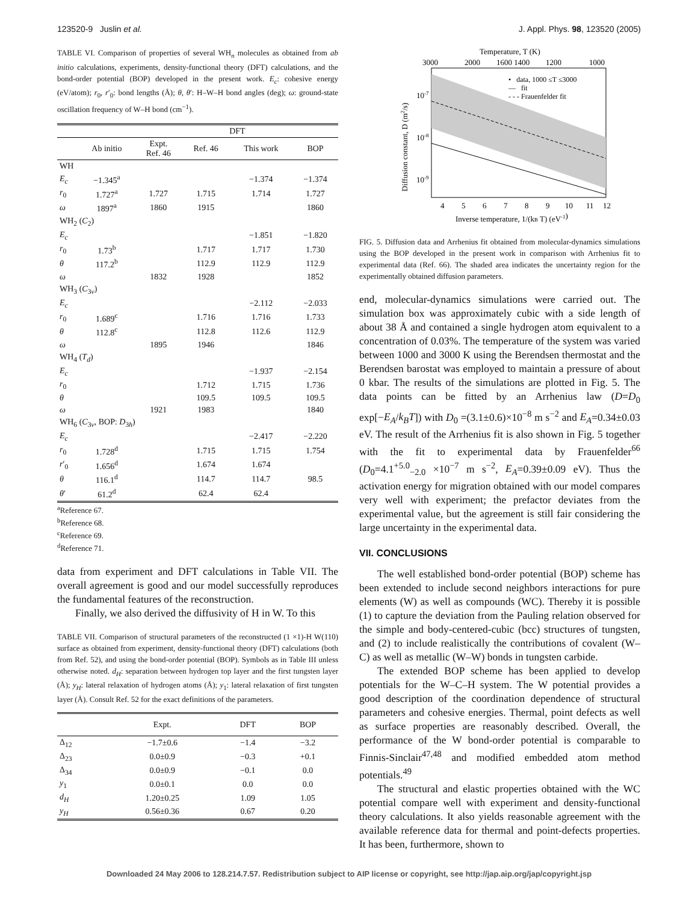123520-9 Juslin et al. J. Appl. Phys. 98, 123520 (2005)
TABLE VI. Comparison of properties of several WH<sub>n</sub> molecules as obtained from ab initio calculations, experiments, density-functional theory (DFT) calculations, and the bond-order potential (BOP) developed in the present work. E<sub>c</sub>: cohesive energy (eV/atom); r<sub>0</sub>, r′<sub>0</sub>: bond lengths (Å); θ, θ′: H–W–H bond angles (deg); ω: ground-state oscillation frequency of W–H bond (cm<sup>−1</sup>).
| | | | DFT | | |
| --- | --- | --- | --- | --- | --- |
| | Ab initio | Expt. Ref. 46 | Ref. 46 | This work | BOP |
| WH | | | | | |
| E<sub>c</sub> | −1.345<sup>a</sup> | | | −1.374 | −1.374 |
| r<sub>0</sub> | 1.727<sup>a</sup> | 1.727 | 1.715 | 1.714 | 1.727 |
| ω | 1897<sup>a</sup> | 1860 | 1915 | | 1860 |
| WH<sub>2</sub> ( C<sub>2</sub>) | | | | | |
| E<sub>c</sub> | | | | −1.851 | −1.820 |
| r<sub>0</sub> | 1.73<sup>b</sup> | | 1.717 | 1.717 | 1.730 |
| θ | 117.2<sup>b</sup> | | 112.9 | 112.9 | 112.9 |
| ω | | 1832 | 1928 | | 1852 |
| WH<sub>3</sub> ( C<sub>3v</sub>) | | | | | |
| E<sub>c</sub> | | | | −2.112 | −2.033 |
| r<sub>0</sub> | 1.689<sup>c</sup> | | 1.716 | 1.716 | 1.733 |
| θ | 112.8<sup>c</sup> | | 112.8 | 112.6 | 112.9 |
| ω | | 1895 | 1946 | | 1846 |
| WH<sub>4</sub> ( T<sub>d</sub> ) | | | | | |
| E<sub>c</sub> | | | | −1.937 | −2.154 |
| r<sub>0</sub> | | | 1.712 | 1.715 | 1.736 |
| θ | | | 109.5 | 109.5 | 109.5 |
| ω | | 1921 | 1983 | | 1840 |
| WH<sub>6</sub> ( C<sub>3v</sub>, BOP: D<sub>3h</sub>) | | | | | |
| E<sub>c</sub> | | | | −2.417 | −2.220 |
| r<sub>0</sub> | 1.728<sup>d</sup> | | 1.715 | 1.715 | 1.754 |
| r ′<sub>0</sub> | 1.656<sup>d</sup> | | 1.674 | 1.674 | |
| θ | 116.1<sup>d</sup> | | 114.7 | 114.7 | 98.5 |
| θ ′ | 61.2<sup>d</sup> | | 62.4 | 62.4 | |
<sup>a</sup> Reference 67.
<sup>b</sup> Reference 68.
<sup>c</sup> Reference 69.
<sup>d</sup> Reference 71.
data from experiment and DFT calculations in Table VII. The overall agreement is good and our model successfully reproduces the fundamental features of the reconstruction.
Finally, we also derived the diffusivity of H in W. To this
TABLE VII. Comparison of structural parameters of the reconstructed (1 ×1)-H W(110) surface as obtained from experiment, density-functional theory (DFT) calculations (both from Ref. 52), and using the bond-order potential (BOP). Symbols as in Table III unless otherwise noted. d<sub>H</sub>: separation between hydrogen top layer and the first tungsten layer (Å); y<sub>H</sub>: lateral relaxation of hydrogen atoms (Å); y<sub>1</sub>: lateral relaxation of first tungsten layer (Å). Consult Ref. 52 for the exact definitions of the parameters.
| | Expt. | DFT | BOP |
| --- | --- | --- | --- |
| Δ<sub>12</sub> | −1.7±0.6 | −1.4 | −3.2 |
| Δ<sub>23</sub> | 0.0±0.9 | −0.3 | +0.1 |
| Δ<sub>34</sub> | 0.0±0.9 | −0.1 | 0.0 |
| y<sub>1</sub> | 0.0±0.1 | 0.0 | 0.0 |
| d<sub>H</sub> | 1.20±0.25 | 1.09 | 1.05 |
| y<sub>H</sub> | 0.56±0.36 | 0.67 | 0.20 |
Temperature, T (K)
3000
2000
1600 1400
1200
1000
• data, 1000 ≤T ≤3000
— fit
- - - Frauenfelder fit
4
5
6
7
8
9
10
11
12
Inverse temperature, 1/(kB T) (eV-1)
10-7
10-8
10-9
Diffusion constant, D (m2/s)
FIG. 5. Diffusion data and Arrhenius fit obtained from molecular-dynamics simulations using the BOP developed in the present work in comparison with Arrhenius fit to experimental data (Ref. 66). The shaded area indicates the uncertainty region for the experimentally obtained diffusion parameters.
end, molecular-dynamics simulations were carried out. The simulation box was approximately cubic with a side length of about 38 Å and contained a single hydrogen atom equivalent to a concentration of 0.03%. The temperature of the system was varied between 1000 and 3000 K using the Berendsen thermostat and the Berendsen barostat was employed to maintain a pressure of about 0 kbar. The results of the simulations are plotted in Fig. 5. The data points can be fitted by an Arrhenius law (D=D<sub>0</sub> exp[−E<sub>A</sub>/k<sub>B</sub>T]) with D<sub>0</sub> =(3.1±0.6)×10<sup>−8</sup> m s<sup>−2</sup> and E<sub>A</sub>=0.34±0.03 eV. The result of the Arrhenius fit is also shown in Fig. 5 together with the fit to experimental data by Frauenfelder<sup>66</sup> (D<sub>0</sub>=4.1<sup>+5.0</sup><sub>−2.0</sub> ×10<sup>−7</sup> m s<sup>−2</sup>, E<sub>A</sub>=0.39±0.09 eV). Thus the activation energy for migration obtained with our model compares very well with experiment; the prefactor deviates from the experimental value, but the agreement is still fair considering the large uncertainty in the experimental data.
VII. CONCLUSIONS
The well established bond-order potential (BOP) scheme has been extended to include second neighbors interactions for pure elements (W) as well as compounds (WC). Thereby it is possible (1) to capture the deviation from the Pauling relation observed for the simple and body-centered-cubic (bcc) structures of tungsten, and (2) to include realistically the contributions of covalent (W–C) as well as metallic (W–W) bonds in tungsten carbide.
The extended BOP scheme has been applied to develop potentials for the W–C–H system. The W potential provides a good description of the coordination dependence of structural parameters and cohesive energies. Thermal, point defects as well as surface properties are reasonably described. Overall, the performance of the W bond-order potential is comparable to Finnis-Sinclair<sup>47,48</sup> and modified embedded atom method potentials.<sup>49</sup>
The structural and elastic properties obtained with the WC potential compare well with experiment and density-functional theory calculations. It also yields reasonable agreement with the available reference data for thermal and point-defects properties. It has been, furthermore, shown to
Downloaded 24 May 2006 to 128.214.7.57. Redistribution subject to AIP license or copyright, see http://jap.aip.org/jap/copyright.jsp